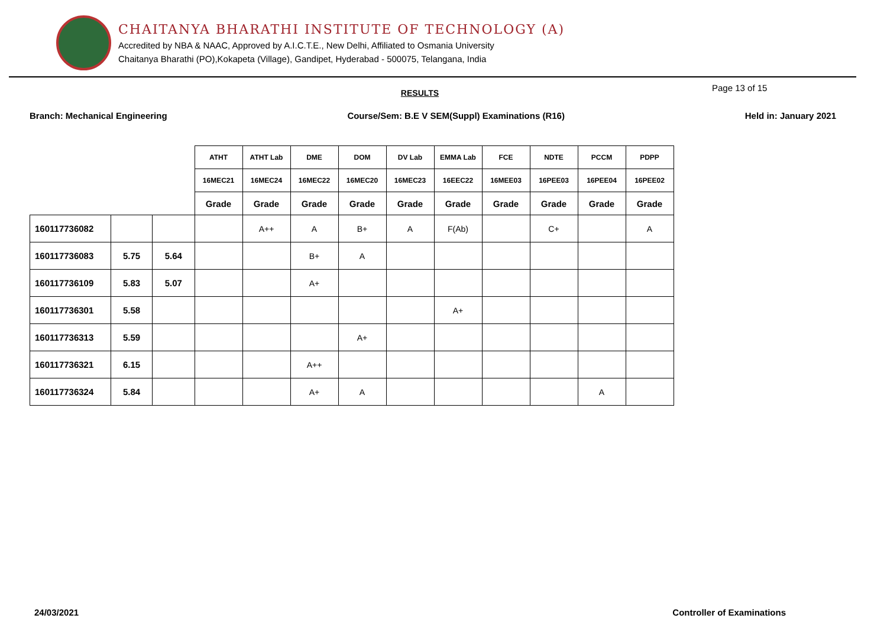CHAITANYA BHARATHI INSTITUTE OF TECHNOLOGY (A)
Accredited by NBA & NAAC, Approved by A.I.C.T.E., New Delhi, Affiliated to Osmania University
Chaitanya Bharathi (PO),Kokapeta (Village), Gandipet, Hyderabad - 500075, Telangana, India
RESULTS
Page 13 of 15
Branch: Mechanical Engineering Course/Sem: B.E V SEM(Suppl) Examinations (R16) Held in: January 2021
| | | | ATHT | ATHT Lab | DME | DOM | DV Lab | EMMA Lab | FCE | NDTE | PCCM | PDPP |
| --- | --- | --- | --- | --- | --- | --- | --- | --- | --- | --- | --- | --- |
| | | | 16MEC21 | 16MEC24 | 16MEC22 | 16MEC20 | 16MEC23 | 16EEC22 | 16MEE03 | 16PEE03 | 16PEE04 | 16PEE02 |
| | | | Grade | Grade | Grade | Grade | Grade | Grade | Grade | Grade | Grade | Grade |
| 160117736082 | | | | A++ | A | B+ | A | F(Ab) | | C+ | | A |
| 160117736083 | 5.75 | 5.64 | | | B+ | A | | | | | | |
| 160117736109 | 5.83 | 5.07 | | | A+ | | | | | | | |
| 160117736301 | 5.58 | | | | | | | A+ | | | | |
| 160117736313 | 5.59 | | | | | A+ | | | | | | |
| 160117736321 | 6.15 | | | | A++ | | | | | | | |
| 160117736324 | 5.84 | | | | A+ | A | | | | | A | |
24/03/2021 Controller of Examinations